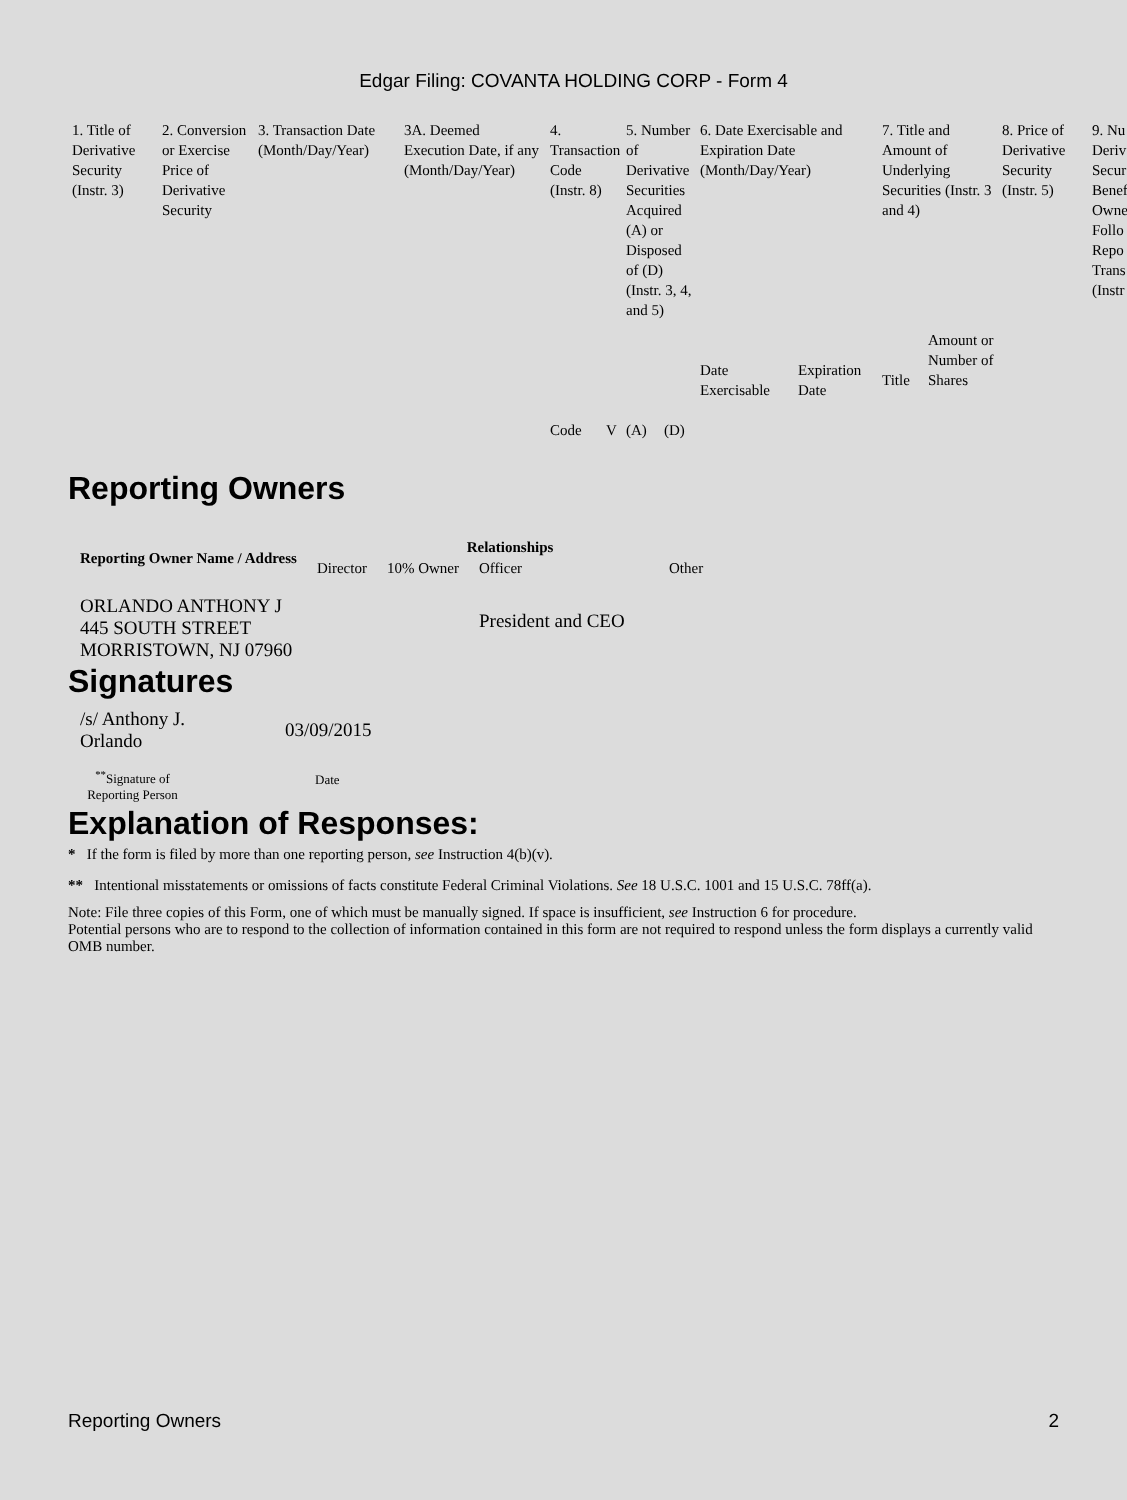Edgar Filing: COVANTA HOLDING CORP - Form 4
| 1. Title of Derivative Security (Instr. 3) | 2. Conversion or Exercise Price of Derivative Security | 3. Transaction Date (Month/Day/Year) | 3A. Deemed Execution Date, if any (Month/Day/Year) | 4. Transaction Code (Instr. 8) | | 5. Number of Derivative Securities Acquired (A) or Disposed of (D) (Instr. 3, 4, and 5) | | 6. Date Exercisable and Expiration Date (Month/Day/Year) | | 7. Title and Amount of Underlying Securities (Instr. 3 and 4) | | 8. Price of Derivative Security (Instr. 5) | 9. Nu Deriv Secur Benef Owne Follo Repo Trans (Instr |
| | | | | Code | V | (A) | (D) | Date Exercisable | Expiration Date | Title | Amount or Number of Shares | | |
Reporting Owners
| Reporting Owner Name / Address | Relationships | | | |
| --- | --- | --- | --- | --- |
| | Director | 10% Owner | Officer | Other |
| ORLANDO ANTHONY J 445 SOUTH STREET MORRISTOWN, NJ 07960 | | | President and CEO | |
Signatures
| /s/ Anthony J. Orlando | 03/09/2015 |
| <sup>**</sup> Signature of Reporting Person | Date |
Explanation of Responses:
* If the form is filed by more than one reporting person, see Instruction 4(b)(v).
** Intentional misstatements or omissions of facts constitute Federal Criminal Violations. See 18 U.S.C. 1001 and 15 U.S.C. 78ff(a).
Note: File three copies of this Form, one of which must be manually signed. If space is insufficient, see Instruction 6 for procedure.
Potential persons who are to respond to the collection of information contained in this form are not required to respond unless the form displays a currently valid OMB number.
Reporting Owners 2